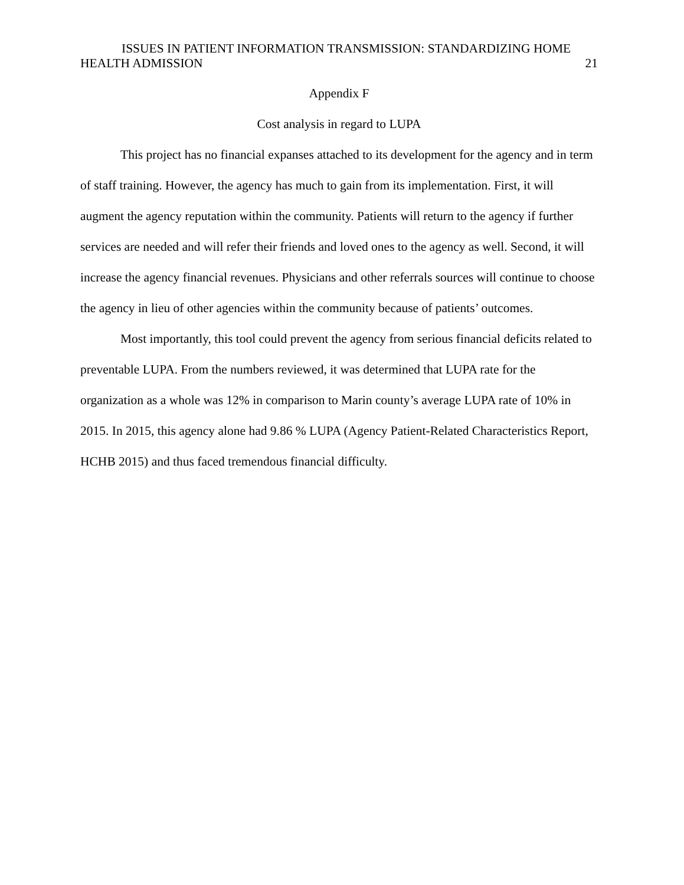ISSUES IN PATIENT INFORMATION TRANSMISSION: STANDARDIZING HOME
HEALTH ADMISSION 21
Appendix F
Cost analysis in regard to LUPA
This project has no financial expanses attached to its development for the agency and in term of staff training. However, the agency has much to gain from its implementation. First, it will augment the agency reputation within the community. Patients will return to the agency if further services are needed and will refer their friends and loved ones to the agency as well. Second, it will increase the agency financial revenues. Physicians and other referrals sources will continue to choose the agency in lieu of other agencies within the community because of patients’ outcomes.
Most importantly, this tool could prevent the agency from serious financial deficits related to preventable LUPA. From the numbers reviewed, it was determined that LUPA rate for the organization as a whole was 12% in comparison to Marin county’s average LUPA rate of 10% in 2015. In 2015, this agency alone had 9.86 % LUPA (Agency Patient-Related Characteristics Report, HCHB 2015) and thus faced tremendous financial difficulty.